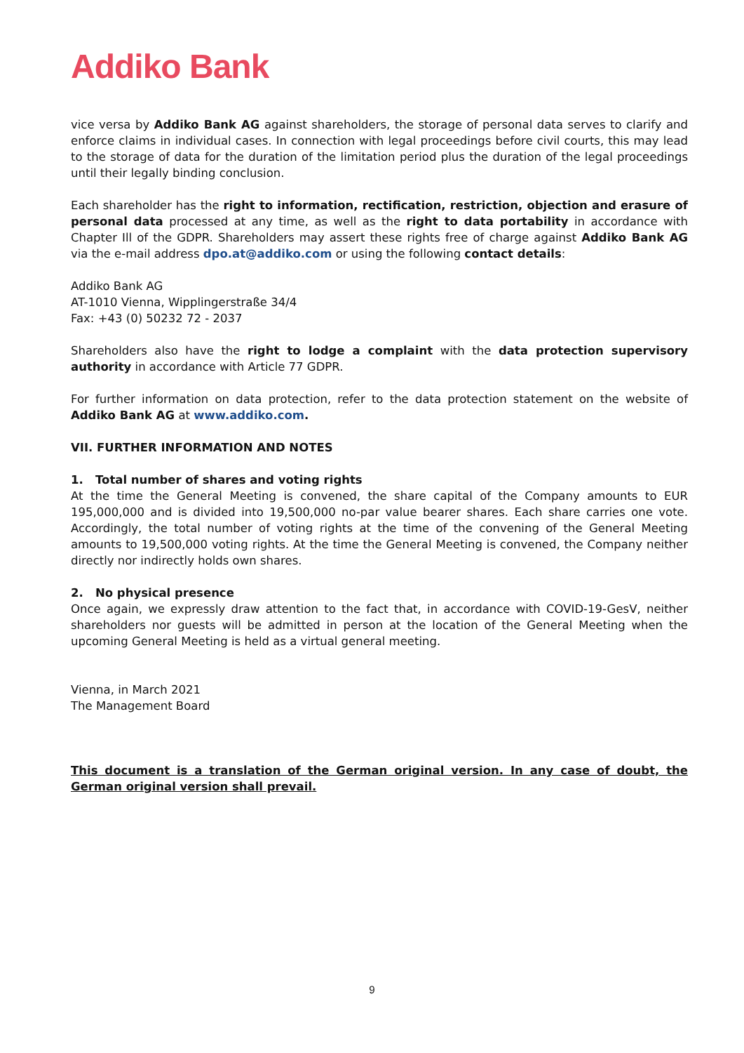Addiko Bank
vice versa by Addiko Bank AG against shareholders, the storage of personal data serves to clarify and enforce claims in individual cases. In connection with legal proceedings before civil courts, this may lead to the storage of data for the duration of the limitation period plus the duration of the legal proceedings until their legally binding conclusion.
Each shareholder has the right to information, rectification, restriction, objection and erasure of personal data processed at any time, as well as the right to data portability in accordance with Chapter Ill of the GDPR. Shareholders may assert these rights free of charge against Addiko Bank AG via the e-mail address dpo.at@addiko.com or using the following contact details:
Addiko Bank AG
AT-1010 Vienna, Wipplingerstraße 34/4
Fax: +43 (0) 50232 72 - 2037
Shareholders also have the right to lodge a complaint with the data protection supervisory authority in accordance with Article 77 GDPR.
For further information on data protection, refer to the data protection statement on the website of Addiko Bank AG at www.addiko.com.
VII. FURTHER INFORMATION AND NOTES
1. Total number of shares and voting rights
At the time the General Meeting is convened, the share capital of the Company amounts to EUR 195,000,000 and is divided into 19,500,000 no-par value bearer shares. Each share carries one vote. Accordingly, the total number of voting rights at the time of the convening of the General Meeting amounts to 19,500,000 voting rights. At the time the General Meeting is convened, the Company neither directly nor indirectly holds own shares.
2. No physical presence
Once again, we expressly draw attention to the fact that, in accordance with COVID-19-GesV, neither shareholders nor guests will be admitted in person at the location of the General Meeting when the upcoming General Meeting is held as a virtual general meeting.
Vienna, in March 2021
The Management Board
This document is a translation of the German original version. In any case of doubt, the German original version shall prevail.
9